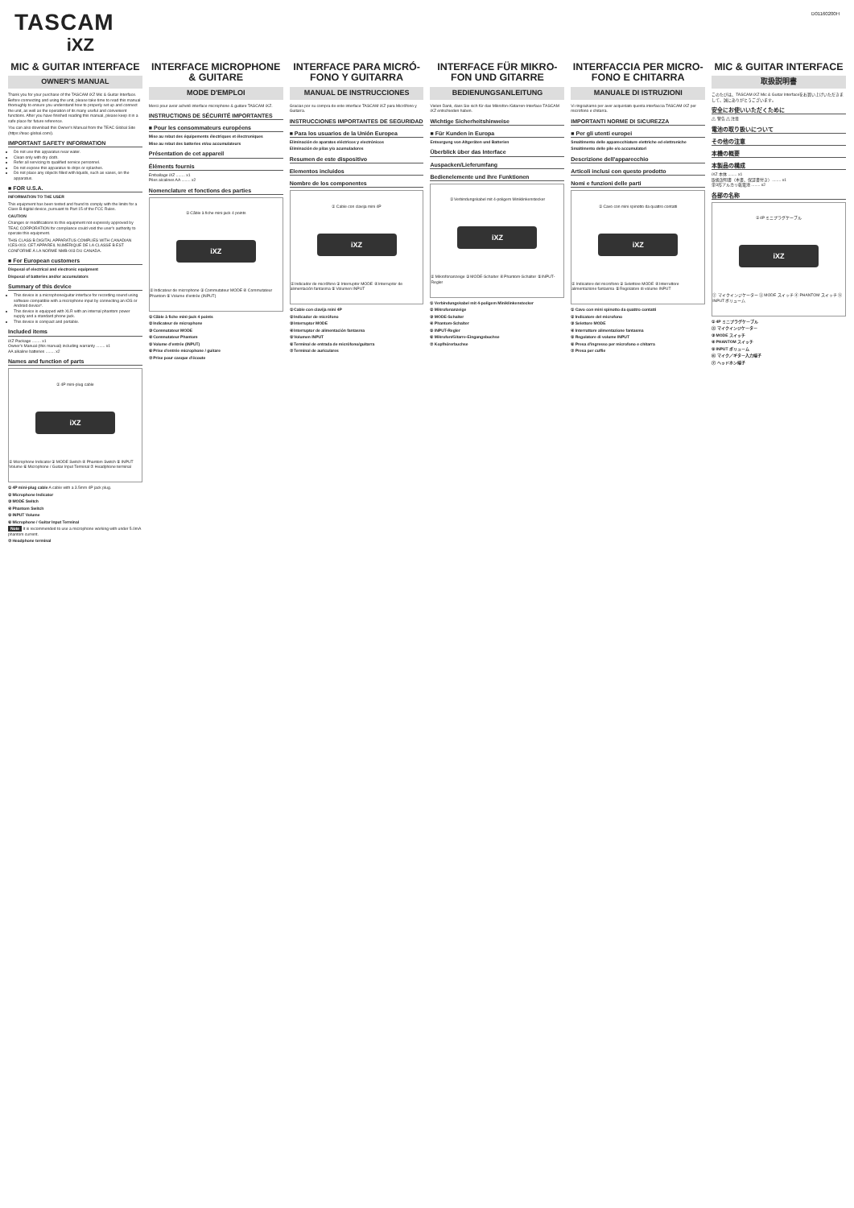TASCAM
iXZ
D01160200H
MIC & GUITAR INTERFACE
OWNER'S MANUAL
Thank you for your purchase of the TASCAM iXZ Mic & Guitar Interface. Before connecting and using the unit, please take time to read this manual thoroughly to ensure you understand how to properly set up and connect the unit, as well as the operation of its many useful and convenient functions. After you have finished reading this manual, please keep it in a safe place for future reference.
You can also download this Owner's Manual from the TEAC Global Site (https://teac-global.com/).
IMPORTANT SAFETY INFORMATION
Do not use this apparatus near water.
Clean only with dry cloth.
Refer all servicing to qualified service personnel.
Do not expose this apparatus to drips or splashes.
Do not place any objects filled with liquids, such as vases, on the apparatus.
■ FOR U.S.A.
INFORMATION TO THE USER
This equipment has been tested and found to comply with the limits for a Class B digital device, pursuant to Part 15 of the FCC Rules.
CAUTION
Changes or modifications to this equipment not expressly approved by TEAC CORPORATION for compliance could void the user's authority to operate this equipment.
THIS CLASS B DIGITAL APPARATUS COMPLIES WITH CANADIAN ICES-003. CET APPAREIL NUMÉRIQUE DE LA CLASSE B EST CONFORME À LA NORME NMB-003 DU CANADA.
■ For European customers
Disposal of electrical and electronic equipment
Disposal of batteries and/or accumulators
Summary of this device
This device is a microphone/guitar interface for recording sound using software compatible with a microphone input by connecting an iOS or Android device*.
This device is equipped with XLR with an internal phantom power supply and a standard phone jack.
This device is compact and portable.
Included items
iXZ Package ........ x1
Owner's Manual (this manual) including warranty ........ x1
AA alkaline batteries ........ x2
Names and function of parts
① 4P mini-plug cable
iXZ
② Microphone Indicator ③ MODE Switch ④ Phantom Switch ⑤ INPUT Volume ⑥ Microphone / Guitar Input Terminal ⑦ Headphone terminal
① 4P mini-plug cable A cable with a 3.5mm 4P jack plug.
② Microphone Indicator
③ MODE Switch
④ Phantom Switch
⑤ INPUT Volume
⑥ Microphone / Guitar Input Terminal
Note It is recommended to use a microphone working with under 5.0mA phantom current.
⑦ Headphone terminal
INTERFACE MICROPHONE & GUITARE
MODE D'EMPLOI
Merci pour avoir acheté interface microphone & guitare TASCAM iXZ.
INSTRUCTIONS DE SÉCURITÉ IMPORTANTES
■ Pour les consommateurs européens
Mise au rebut des équipements électriques et électroniques
Mise au rebut des batteries et/ou accumulateurs
Présentation de cet appareil
Éléments fournis
Emballage iXZ ........ x1
Piles alcalines AA ........ x2
Nomenclature et fonctions des parties
① Câble à fiche mini-jack 4 points
iXZ
② Indicateur de microphone ③ Commutateur MODE ④ Commutateur Phantom ⑤ Volume d'entrée (INPUT)
① Câble à fiche mini-jack 4 points
② Indicateur de microphone
③ Commutateur MODE
④ Commutateur Phantom
⑤ Volume d'entrée (INPUT)
⑥ Prise d'entrée microphone / guitare
⑦ Prise pour casque d'écoute
INTERFACE PARA MICRÓ-FONO Y GUITARRA
MANUAL DE INSTRUCCIONES
Gracias por su compra de este interface TASCAM iXZ para Micrófono y Guitarra.
INSTRUCCIONES IMPORTANTES DE SEGURIDAD
■ Para los usuarios de la Unión Europea
Eliminación de aparatos eléctricos y electrónicos
Eliminación de pilas y/o acumuladores
Resumen de este dispositivo
Elementos incluidos
Nombre de los componentes
① Cable con clavija mini 4P
iXZ
② Indicador de micrófono ③ Interruptor MODE ④ Interruptor de alimentación fantasma ⑤ Volumen INPUT
① Cable con clavija mini 4P
② Indicador de micrófono
③ Interruptor MODE
④ Interruptor de alimentación fantasma
⑤ Volumen INPUT
⑥ Terminal de entrada de micrófono/guitarra
⑦ Terminal de auriculares
INTERFACE FÜR MIKRO-FON UND GITARRE
BEDIENUNGSANLEITUNG
Vielen Dank, dass Sie sich für das Mikrofon-/Gitarren-Interface TASCAM iXZ entschieden haben.
Wichtige Sicherheitshinweise
■ Für Kunden in Europa
Entsorgung von Altgeräten und Batterien
Überblick über das Interface
Auspacken/Lieferumfang
Bedienelemente und ihre Funktionen
① Verbindungskabel mit 4-poligem Miniklinkenstecker
iXZ
② Mikrofonanzeige ③ MODE-Schalter ④ Phantom-Schalter ⑤ INPUT-Regler
① Verbindungskabel mit 4-poligem Miniklinkenstecker
② Mikrofonanzeige
③ MODE-Schalter
④ Phantom-Schalter
⑤ INPUT-Regler
⑥ Mikrofon/Gitarre-Eingangsbuchse
⑦ Kopfhörerbuchse
INTERFACCIA PER MICRO-FONO E CHITARRA
MANUALE DI ISTRUZIONI
Vi ringraziamo per aver acquistato questa interfaccia TASCAM iXZ per microfono e chitarra.
IMPORTANTI NORME DI SICUREZZA
■ Per gli utenti europei
Smaltimento delle apparecchiature elettriche ed elettroniche
Smaltimento delle pile e/o accumulatori
Descrizione dell'apparecchio
Articoli inclusi con questo prodotto
Nomi e funzioni delle parti
① Cavo con mini spinotto da quattro contatti
iXZ
② Indicatore del microfono ③ Selettore MODE ④ Interruttore alimentazione fantasma ⑤ Regolatore di volume INPUT
① Cavo con mini spinotto da quattro contatti
② Indicatore del microfono
③ Selettore MODE
④ Interruttore alimentazione fantasma
⑤ Regolatore di volume INPUT
⑥ Presa d'ingresso per microfono e chitarra
⑦ Presa per cuffie
MIC & GUITAR INTERFACE
取扱説明書
このたびは、TASCAM iXZ Mic & Guitar Interfaceをお買い上げいただきまして、誠にありがとうございます。
安全にお使いいただくために
⚠ 警告 ⚠ 注意
電池の取り扱いについて
その他の注意
本機の概要
本製品の構成
iXZ 本体 ........ x1
取扱説明書（本書、保証書付き）........ x1
単3形アルカリ乾電池 ........ x2
各部の名称
① 4P ミニプラグケーブル
iXZ
② マイクインジケーター ③ MODE スイッチ ④ PHANTOM スイッチ ⑤ INPUT ボリューム
① 4P ミニプラグケーブル
② マイクインジケーター
③ MODE スイッチ
④ PHANTOM スイッチ
⑤ INPUT ボリューム
⑥ マイク／ギター入力端子
⑦ ヘッドホン端子